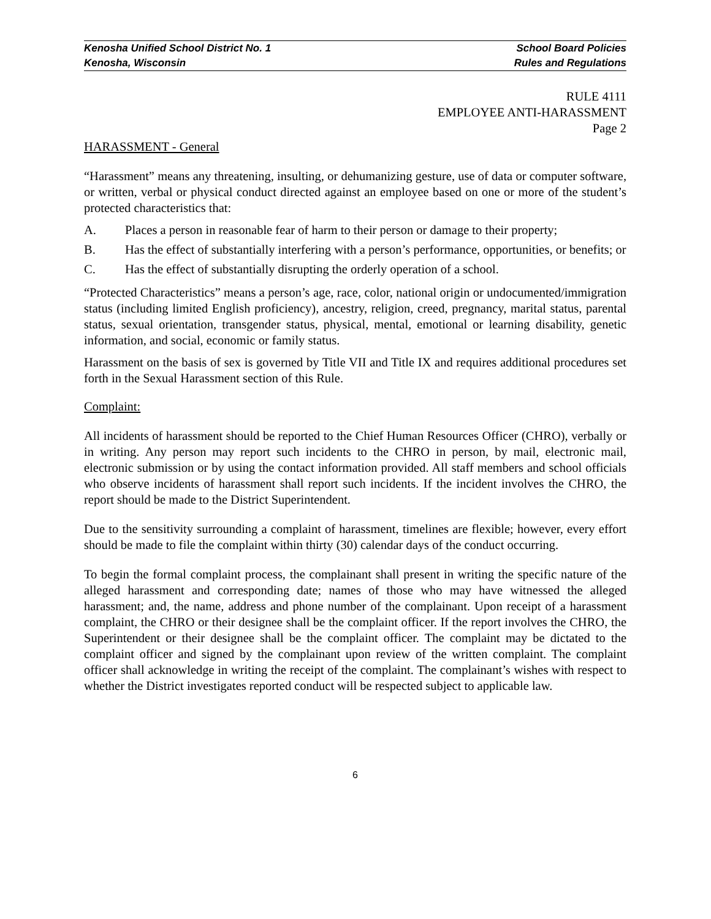Kenosha Unified School District No. 1 School Board Policies
Kenosha, Wisconsin Rules and Regulations
RULE 4111
EMPLOYEE ANTI-HARASSMENT
Page 2
HARASSMENT - General
“Harassment” means any threatening, insulting, or dehumanizing gesture, use of data or computer software, or written, verbal or physical conduct directed against an employee based on one or more of the student’s protected characteristics that:
A. Places a person in reasonable fear of harm to their person or damage to their property;
B. Has the effect of substantially interfering with a person’s performance, opportunities, or benefits; or
C. Has the effect of substantially disrupting the orderly operation of a school.
“Protected Characteristics” means a person’s age, race, color, national origin or undocumented/immigration status (including limited English proficiency), ancestry, religion, creed, pregnancy, marital status, parental status, sexual orientation, transgender status, physical, mental, emotional or learning disability, genetic information, and social, economic or family status.
Harassment on the basis of sex is governed by Title VII and Title IX and requires additional procedures set forth in the Sexual Harassment section of this Rule.
Complaint:
All incidents of harassment should be reported to the Chief Human Resources Officer (CHRO), verbally or in writing. Any person may report such incidents to the CHRO in person, by mail, electronic mail, electronic submission or by using the contact information provided. All staff members and school officials who observe incidents of harassment shall report such incidents. If the incident involves the CHRO, the report should be made to the District Superintendent.
Due to the sensitivity surrounding a complaint of harassment, timelines are flexible; however, every effort should be made to file the complaint within thirty (30) calendar days of the conduct occurring.
To begin the formal complaint process, the complainant shall present in writing the specific nature of the alleged harassment and corresponding date; names of those who may have witnessed the alleged harassment; and, the name, address and phone number of the complainant. Upon receipt of a harassment complaint, the CHRO or their designee shall be the complaint officer. If the report involves the CHRO, the Superintendent or their designee shall be the complaint officer. The complaint may be dictated to the complaint officer and signed by the complainant upon review of the written complaint. The complaint officer shall acknowledge in writing the receipt of the complaint. The complainant’s wishes with respect to whether the District investigates reported conduct will be respected subject to applicable law.
6